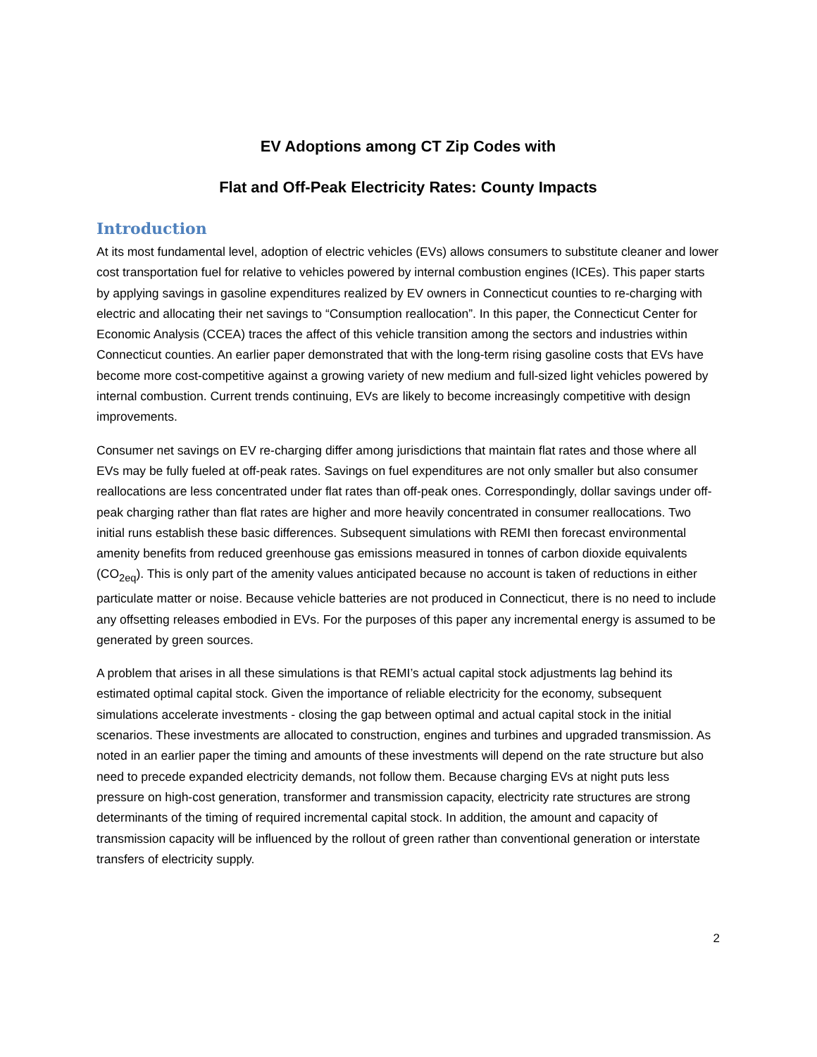EV Adoptions among CT Zip Codes with
Flat and Off-Peak Electricity Rates: County Impacts
Introduction
At its most fundamental level, adoption of electric vehicles (EVs) allows consumers to substitute cleaner and lower cost transportation fuel for relative to vehicles powered by internal combustion engines (ICEs). This paper starts by applying savings in gasoline expenditures realized by EV owners in Connecticut counties to re-charging with electric and allocating their net savings to “Consumption reallocation”. In this paper, the Connecticut Center for Economic Analysis (CCEA) traces the affect of this vehicle transition among the sectors and industries within Connecticut counties. An earlier paper demonstrated that with the long-term rising gasoline costs that EVs have become more cost-competitive against a growing variety of new medium and full-sized light vehicles powered by internal combustion. Current trends continuing, EVs are likely to become increasingly competitive with design improvements.
Consumer net savings on EV re-charging differ among jurisdictions that maintain flat rates and those where all EVs may be fully fueled at off-peak rates. Savings on fuel expenditures are not only smaller but also consumer reallocations are less concentrated under flat rates than off-peak ones. Correspondingly, dollar savings under off-peak charging rather than flat rates are higher and more heavily concentrated in consumer reallocations. Two initial runs establish these basic differences. Subsequent simulations with REMI then forecast environmental amenity benefits from reduced greenhouse gas emissions measured in tonnes of carbon dioxide equivalents (CO<sub>2eq</sub>). This is only part of the amenity values anticipated because no account is taken of reductions in either particulate matter or noise. Because vehicle batteries are not produced in Connecticut, there is no need to include any offsetting releases embodied in EVs. For the purposes of this paper any incremental energy is assumed to be generated by green sources.
A problem that arises in all these simulations is that REMI’s actual capital stock adjustments lag behind its estimated optimal capital stock. Given the importance of reliable electricity for the economy, subsequent simulations accelerate investments - closing the gap between optimal and actual capital stock in the initial scenarios. These investments are allocated to construction, engines and turbines and upgraded transmission. As noted in an earlier paper the timing and amounts of these investments will depend on the rate structure but also need to precede expanded electricity demands, not follow them. Because charging EVs at night puts less pressure on high-cost generation, transformer and transmission capacity, electricity rate structures are strong determinants of the timing of required incremental capital stock. In addition, the amount and capacity of transmission capacity will be influenced by the rollout of green rather than conventional generation or interstate transfers of electricity supply.
2